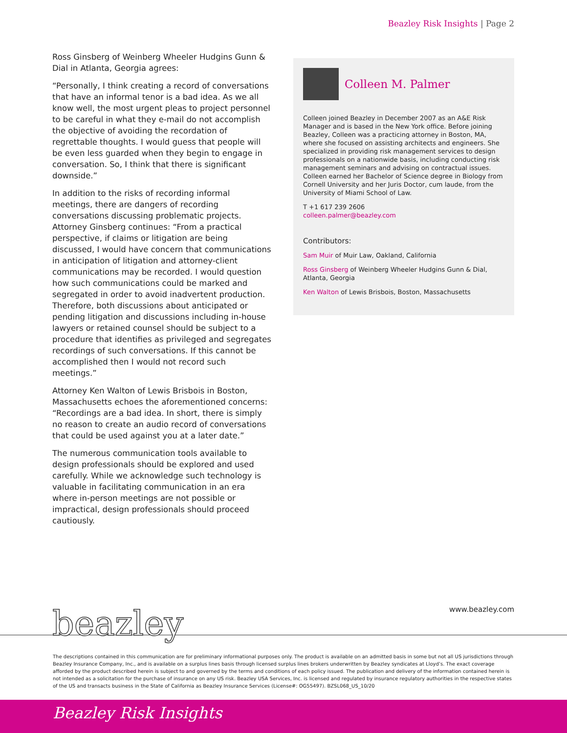Beazley Risk Insights | Page 2
Ross Ginsberg of Weinberg Wheeler Hudgins Gunn & Dial in Atlanta, Georgia agrees:
“Personally, I think creating a record of conversations that have an informal tenor is a bad idea. As we all know well, the most urgent pleas to project personnel to be careful in what they e-mail do not accomplish the objective of avoiding the recordation of regrettable thoughts. I would guess that people will be even less guarded when they begin to engage in conversation. So, I think that there is significant downside.”
In addition to the risks of recording informal meetings, there are dangers of recording conversations discussing problematic projects. Attorney Ginsberg continues: “From a practical perspective, if claims or litigation are being discussed, I would have concern that communications in anticipation of litigation and attorney-client communications may be recorded. I would question how such communications could be marked and segregated in order to avoid inadvertent production. Therefore, both discussions about anticipated or pending litigation and discussions including in-house lawyers or retained counsel should be subject to a procedure that identifies as privileged and segregates recordings of such conversations. If this cannot be accomplished then I would not record such meetings.”
Attorney Ken Walton of Lewis Brisbois in Boston, Massachusetts echoes the aforementioned concerns: “Recordings are a bad idea. In short, there is simply no reason to create an audio record of conversations that could be used against you at a later date.”
The numerous communication tools available to design professionals should be explored and used carefully. While we acknowledge such technology is valuable in facilitating communication in an era where in-person meetings are not possible or impractical, design professionals should proceed cautiously.
Colleen M. Palmer
Colleen joined Beazley in December 2007 as an A&E Risk Manager and is based in the New York office. Before joining Beazley, Colleen was a practicing attorney in Boston, MA, where she focused on assisting architects and engineers. She specialized in providing risk management services to design professionals on a nationwide basis, including conducting risk management seminars and advising on contractual issues. Colleen earned her Bachelor of Science degree in Biology from Cornell University and her Juris Doctor, cum laude, from the University of Miami School of Law.
T +1 617 239 2606
colleen.palmer@beazley.com
Contributors:
Sam Muir of Muir Law, Oakland, California
Ross Ginsberg of Weinberg Wheeler Hudgins Gunn & Dial, Atlanta, Georgia
Ken Walton of Lewis Brisbois, Boston, Massachusetts
beazley www.beazley.com
The descriptions contained in this communication are for preliminary informational purposes only. The product is available on an admitted basis in some but not all US jurisdictions through Beazley Insurance Company, Inc., and is available on a surplus lines basis through licensed surplus lines brokers underwritten by Beazley syndicates at Lloyd’s. The exact coverage afforded by the product described herein is subject to and governed by the terms and conditions of each policy issued. The publication and delivery of the information contained herein is not intended as a solicitation for the purchase of insurance on any US risk. Beazley USA Services, Inc. is licensed and regulated by insurance regulatory authorities in the respective states of the US and transacts business in the State of California as Beazley Insurance Services (License#: OG55497). BZSL068_US_10/20
Beazley Risk Insights